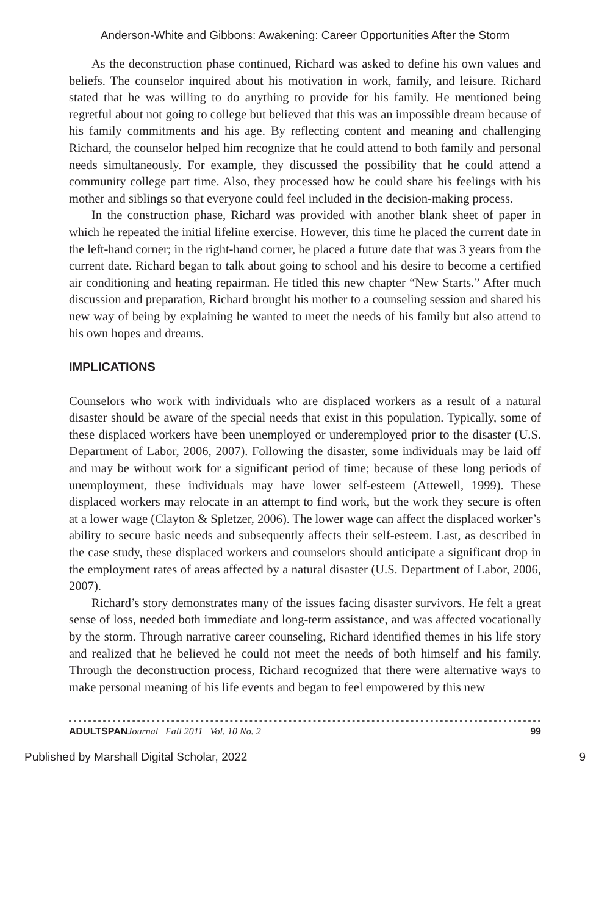Anderson-White and Gibbons: Awakening: Career Opportunities After the Storm
As the deconstruction phase continued, Richard was asked to define his own values and beliefs. The counselor inquired about his motivation in work, family, and leisure. Richard stated that he was willing to do anything to provide for his family. He mentioned being regretful about not going to college but believed that this was an impossible dream because of his family commitments and his age. By reflecting content and meaning and challenging Richard, the counselor helped him recognize that he could attend to both family and personal needs simultaneously. For example, they discussed the possibility that he could attend a community college part time. Also, they processed how he could share his feelings with his mother and siblings so that everyone could feel included in the decision-making process.
In the construction phase, Richard was provided with another blank sheet of paper in which he repeated the initial lifeline exercise. However, this time he placed the current date in the left-hand corner; in the right-hand corner, he placed a future date that was 3 years from the current date. Richard began to talk about going to school and his desire to become a certified air conditioning and heating repairman. He titled this new chapter “New Starts.” After much discussion and preparation, Richard brought his mother to a counseling session and shared his new way of being by explaining he wanted to meet the needs of his family but also attend to his own hopes and dreams.
IMPLICATIONS
Counselors who work with individuals who are displaced workers as a result of a natural disaster should be aware of the special needs that exist in this population. Typically, some of these displaced workers have been unemployed or underemployed prior to the disaster (U.S. Department of Labor, 2006, 2007). Following the disaster, some individuals may be laid off and may be without work for a significant period of time; because of these long periods of unemployment, these individuals may have lower self-esteem (Attewell, 1999). These displaced workers may relocate in an attempt to find work, but the work they secure is often at a lower wage (Clayton & Spletzer, 2006). The lower wage can affect the displaced worker’s ability to secure basic needs and subsequently affects their self-esteem. Last, as described in the case study, these displaced workers and counselors should anticipate a significant drop in the employment rates of areas affected by a natural disaster (U.S. Department of Labor, 2006, 2007).
Richard’s story demonstrates many of the issues facing disaster survivors. He felt a great sense of loss, needed both immediate and long-term assistance, and was affected vocationally by the storm. Through narrative career counseling, Richard identified themes in his life story and realized that he believed he could not meet the needs of both himself and his family. Through the deconstruction process, Richard recognized that there were alternative ways to make personal meaning of his life events and began to feel empowered by this new
ADULTSPAN Journal Fall 2011 Vol. 10 No. 2 99
Published by Marshall Digital Scholar, 2022 9